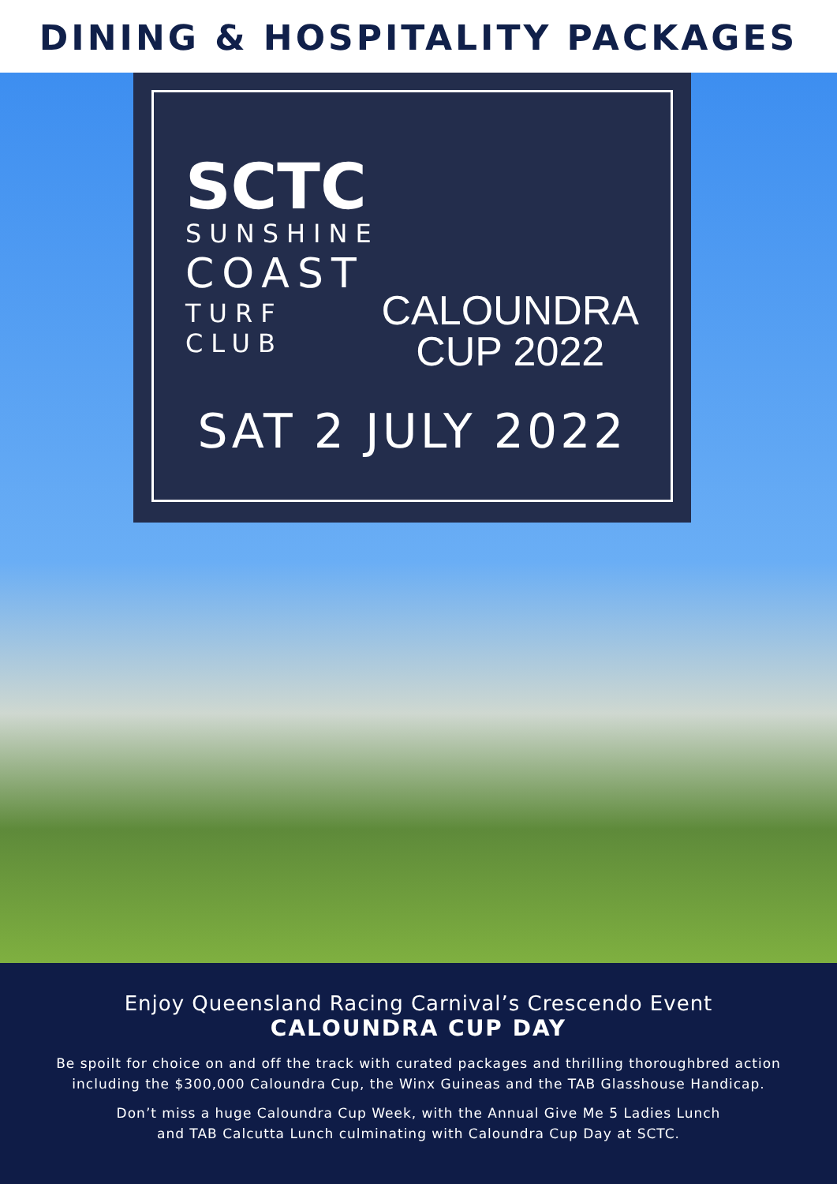DINING & HOSPITALITY PACKAGES
SCTC
SUNSHINE
COAST
TURF CLUB
CALOUNDRA
CUP 2022
SAT 2 JULY 2022
Enjoy Queensland Racing Carnival’s Crescendo Event
CALOUNDRA CUP DAY
Be spoilt for choice on and off the track with curated packages and thrilling thoroughbred action
including the $300,000 Caloundra Cup, the Winx Guineas and the TAB Glasshouse Handicap.
Don’t miss a huge Caloundra Cup Week, with the Annual Give Me 5 Ladies Lunch
and TAB Calcutta Lunch culminating with Caloundra Cup Day at SCTC.